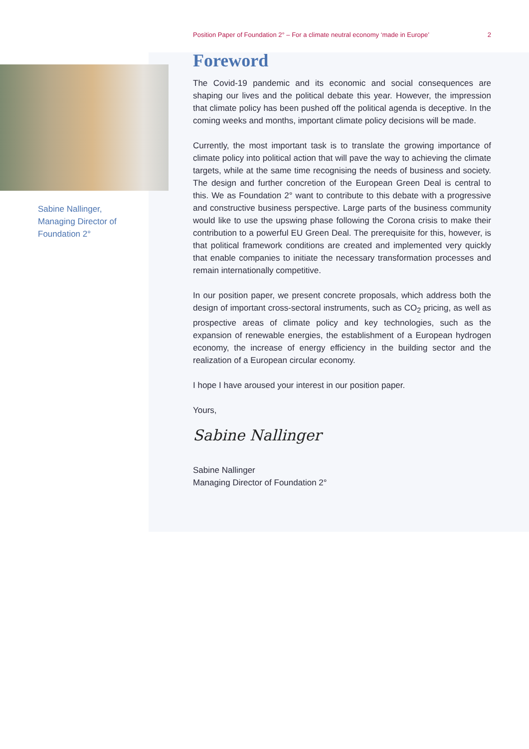Position Paper of Foundation 2° – For a climate neutral economy ‘made in Europe’ 2
Sabine Nallinger,
Managing Director of
Foundation 2°
Foreword
The Covid-19 pandemic and its economic and social consequences are shaping our lives and the political debate this year. However, the impression that climate policy has been pushed off the political agenda is deceptive. In the coming weeks and months, important climate policy decisions will be made.
Currently, the most important task is to translate the growing importance of climate policy into political action that will pave the way to achieving the climate targets, while at the same time recognising the needs of business and society. The design and further concretion of the European Green Deal is central to this. We as Foundation 2° want to contribute to this debate with a progressive and constructive business perspective. Large parts of the business community would like to use the upswing phase following the Corona crisis to make their contribution to a powerful EU Green Deal. The prerequisite for this, however, is that political framework conditions are created and implemented very quickly that enable companies to initiate the necessary transformation processes and remain internationally competitive.
In our position paper, we present concrete proposals, which address both the design of important cross-sectoral instruments, such as CO<sub>2</sub> pricing, as well as prospective areas of climate policy and key technologies, such as the expansion of renewable energies, the establishment of a European hydrogen economy, the increase of energy efficiency in the building sector and the realization of a European circular economy.
I hope I have aroused your interest in our position paper.
Yours,
Sabine Nallinger
Sabine Nallinger
Managing Director of Foundation 2°